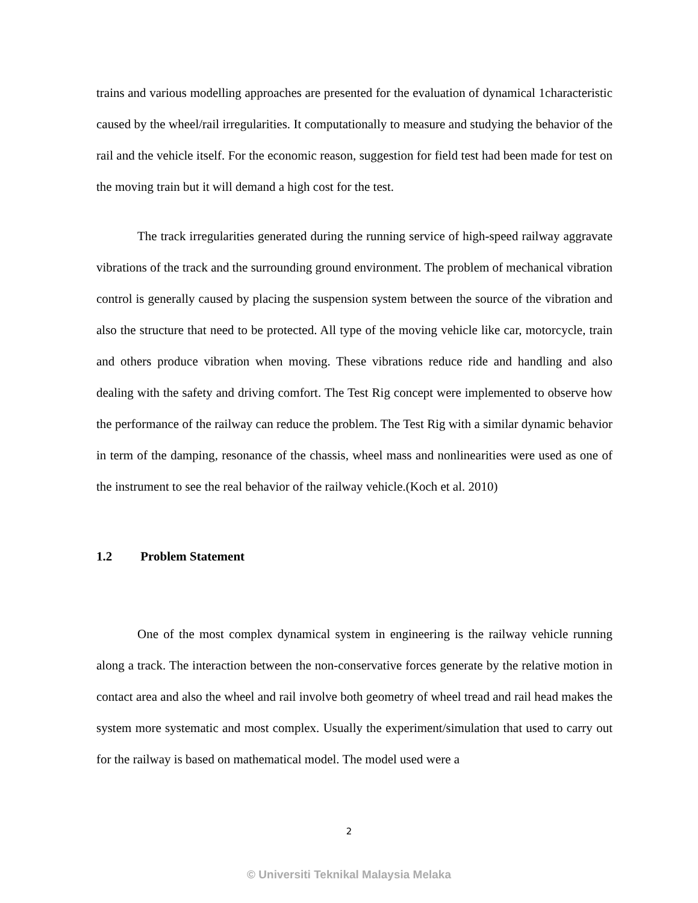trains and various modelling approaches are presented for the evaluation of dynamical 1characteristic caused by the wheel/rail irregularities. It computationally to measure and studying the behavior of the rail and the vehicle itself. For the economic reason, suggestion for field test had been made for test on the moving train but it will demand a high cost for the test.
The track irregularities generated during the running service of high-speed railway aggravate vibrations of the track and the surrounding ground environment. The problem of mechanical vibration control is generally caused by placing the suspension system between the source of the vibration and also the structure that need to be protected. All type of the moving vehicle like car, motorcycle, train and others produce vibration when moving. These vibrations reduce ride and handling and also dealing with the safety and driving comfort. The Test Rig concept were implemented to observe how the performance of the railway can reduce the problem. The Test Rig with a similar dynamic behavior in term of the damping, resonance of the chassis, wheel mass and nonlinearities were used as one of the instrument to see the real behavior of the railway vehicle.(Koch et al. 2010)
1.2 Problem Statement
One of the most complex dynamical system in engineering is the railway vehicle running along a track. The interaction between the non-conservative forces generate by the relative motion in contact area and also the wheel and rail involve both geometry of wheel tread and rail head makes the system more systematic and most complex. Usually the experiment/simulation that used to carry out for the railway is based on mathematical model. The model used were a
2
© Universiti Teknikal Malaysia Melaka